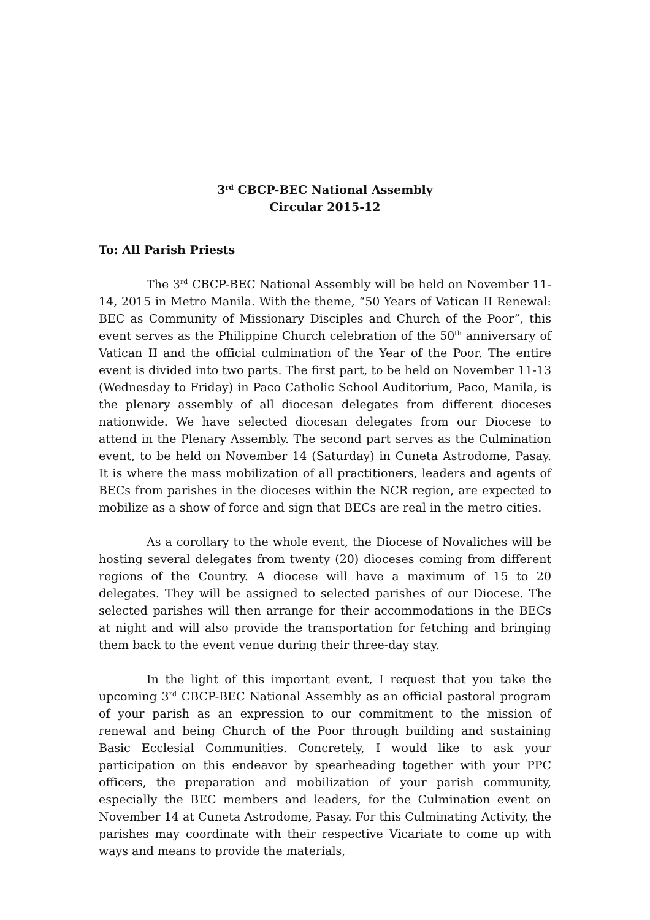3<sup>rd</sup> CBCP-BEC National Assembly
Circular 2015-12
To: All Parish Priests
The 3<sup>rd</sup> CBCP-BEC National Assembly will be held on November 11-14, 2015 in Metro Manila. With the theme, “50 Years of Vatican II Renewal: BEC as Community of Missionary Disciples and Church of the Poor”, this event serves as the Philippine Church celebration of the 50<sup>th</sup> anniversary of Vatican II and the official culmination of the Year of the Poor. The entire event is divided into two parts. The first part, to be held on November 11-13 (Wednesday to Friday) in Paco Catholic School Auditorium, Paco, Manila, is the plenary assembly of all diocesan delegates from different dioceses nationwide. We have selected diocesan delegates from our Diocese to attend in the Plenary Assembly. The second part serves as the Culmination event, to be held on November 14 (Saturday) in Cuneta Astrodome, Pasay. It is where the mass mobilization of all practitioners, leaders and agents of BECs from parishes in the dioceses within the NCR region, are expected to mobilize as a show of force and sign that BECs are real in the metro cities.
As a corollary to the whole event, the Diocese of Novaliches will be hosting several delegates from twenty (20) dioceses coming from different regions of the Country. A diocese will have a maximum of 15 to 20 delegates. They will be assigned to selected parishes of our Diocese. The selected parishes will then arrange for their accommodations in the BECs at night and will also provide the transportation for fetching and bringing them back to the event venue during their three-day stay.
In the light of this important event, I request that you take the upcoming 3<sup>rd</sup> CBCP-BEC National Assembly as an official pastoral program of your parish as an expression to our commitment to the mission of renewal and being Church of the Poor through building and sustaining Basic Ecclesial Communities. Concretely, I would like to ask your participation on this endeavor by spearheading together with your PPC officers, the preparation and mobilization of your parish community, especially the BEC members and leaders, for the Culmination event on November 14 at Cuneta Astrodome, Pasay. For this Culminating Activity, the parishes may coordinate with their respective Vicariate to come up with ways and means to provide the materials,